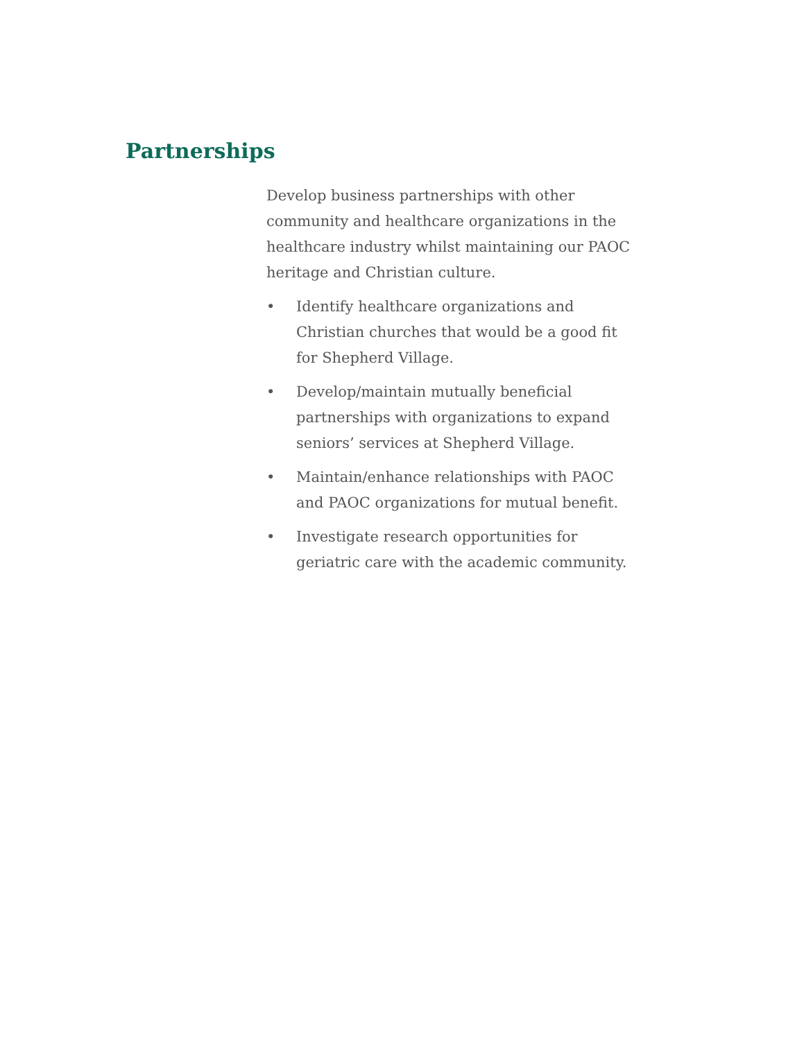Partnerships
Develop business partnerships with other community and healthcare organizations in the healthcare industry whilst maintaining our PAOC heritage and Christian culture.
• Identify healthcare organizations and Christian churches that would be a good fit for Shepherd Village.
• Develop/maintain mutually beneficial partnerships with organizations to expand seniors’ services at Shepherd Village.
• Maintain/enhance relationships with PAOC and PAOC organizations for mutual benefit.
• Investigate research opportunities for geriatric care with the academic community.